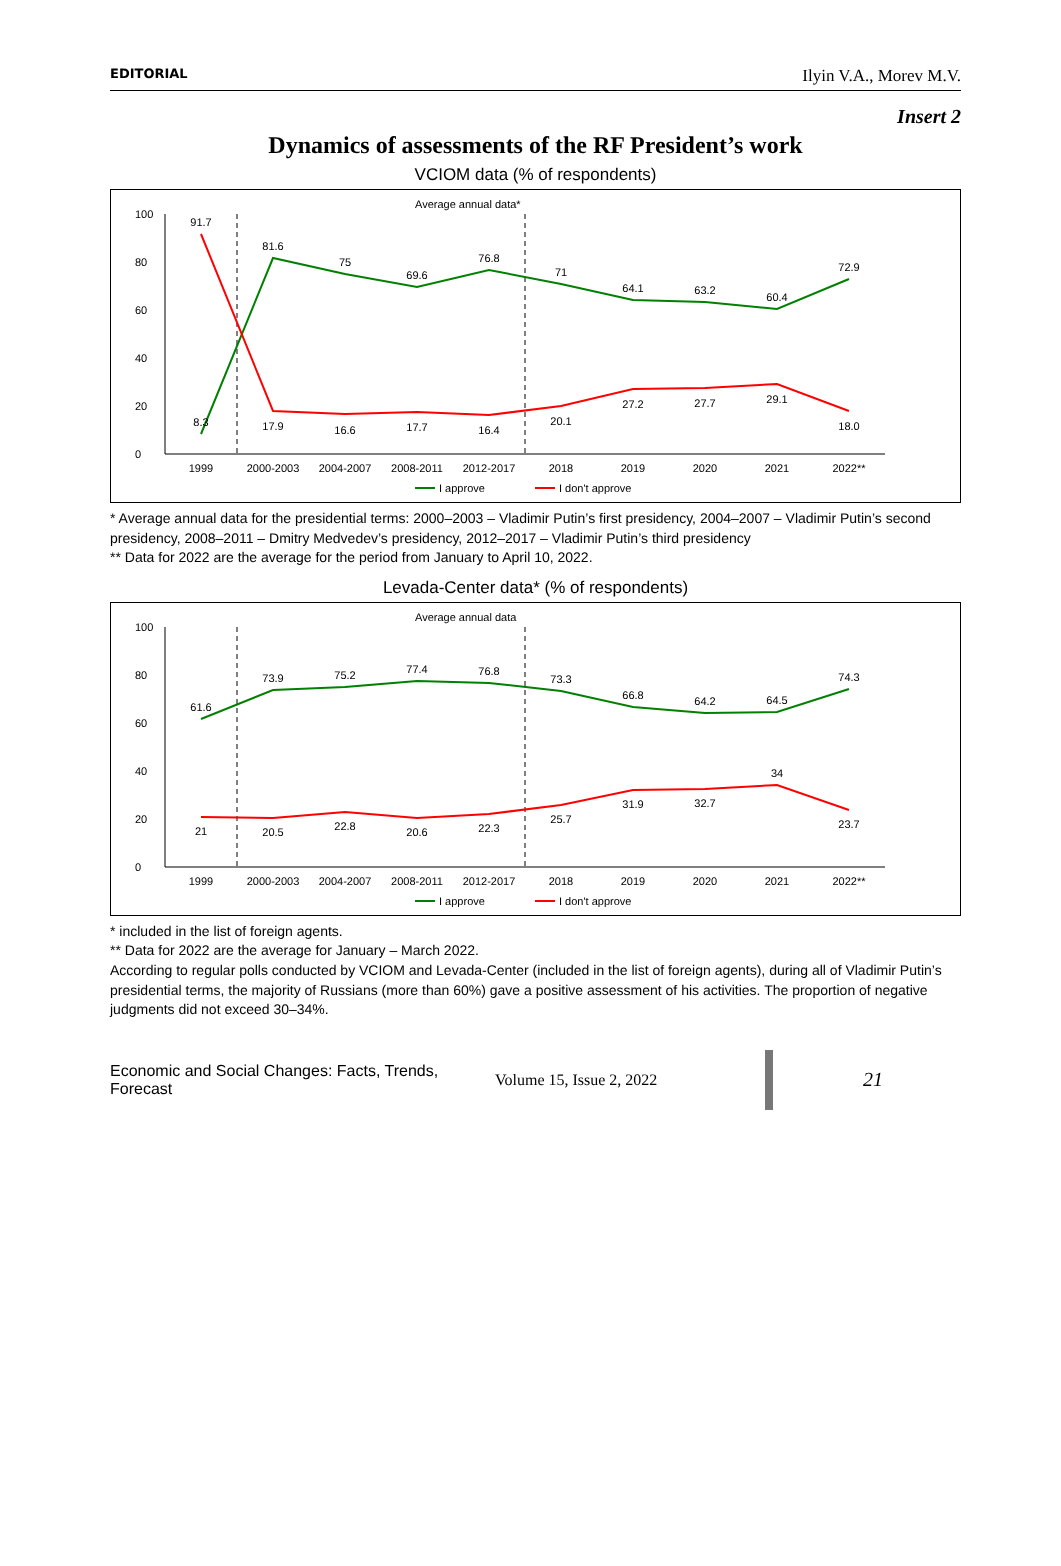EDITORIAL Ilyin V.A., Morev M.V.
Insert 2
Dynamics of assessments of the RF President’s work
VCIOM data (% of respondents)
Average annual data*
0
20
40
60
80
100
1999
2000-2003
2004-2007
2008-2011
2012-2017
2018
2019
2020
2021
2022**
8.3
81.6
75
69.6
76.8
71
64.1
63.2
60.4
72.9
91.7
17.9
16.6
17.7
16.4
20.1
27.2
27.7
29.1
18.0
I approve
I don't approve
* Average annual data for the presidential terms: 2000–2003 – Vladimir Putin’s first presidency, 2004–2007 – Vladimir Putin’s second presidency, 2008–2011 – Dmitry Medvedev’s presidency, 2012–2017 – Vladimir Putin’s third presidency
** Data for 2022 are the average for the period from January to April 10, 2022.
Levada-Center data* (% of respondents)
Average annual data
0
20
40
60
80
100
1999
2000-2003
2004-2007
2008-2011
2012-2017
2018
2019
2020
2021
2022**
61.6
73.9
75.2
77.4
76.8
73.3
66.8
64.2
64.5
74.3
21
20.5
22.8
20.6
22.3
25.7
31.9
32.7
34
23.7
I approve
I don't approve
* included in the list of foreign agents.
** Data for 2022 are the average for January – March 2022.
According to regular polls conducted by VCIOM and Levada-Center (included in the list of foreign agents), during all of Vladimir Putin’s presidential terms, the majority of Russians (more than 60%) gave a positive assessment of his activities. The proportion of negative judgments did not exceed 30–34%.
Economic and Social Changes: Facts, Trends, Forecast
Volume 15, Issue 2, 2022
21